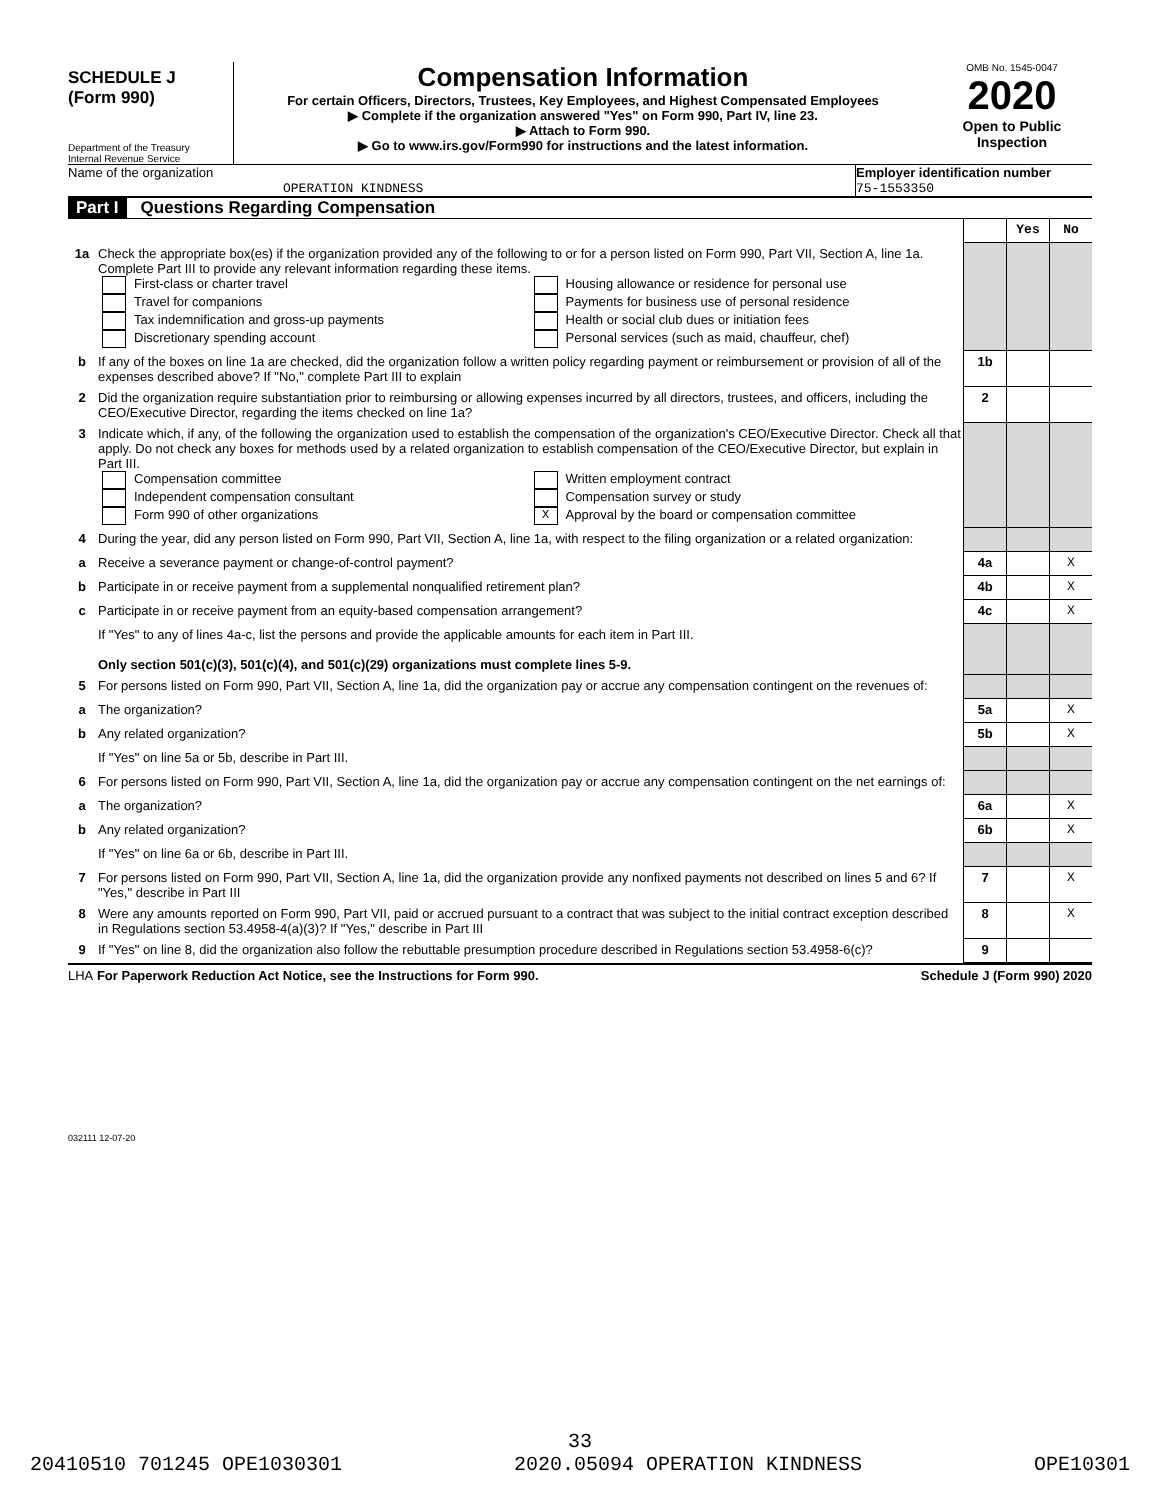SCHEDULE J
(Form 990)
Department of the Treasury
Internal Revenue Service
Compensation Information
For certain Officers, Directors, Trustees, Key Employees, and Highest Compensated Employees
▶ Complete if the organization answered "Yes" on Form 990, Part IV, line 23.
▶ Attach to Form 990.
▶ Go to www.irs.gov/Form990 for instructions and the latest information.
OMB No. 1545-0047
2020
Open to Public Inspection
Name of the organization
OPERATION KINDNESS
Employer identification number
75-1553350
Part I Questions Regarding Compensation
| | | | Yes | No |
| 1a | Check the appropriate box(es) if the organization provided any of the following to or for a person listed on Form 990, Part VII, Section A, line 1a. Complete Part III to provide any relevant information regarding these items. First-class or charter travel Travel for companions Tax indemnification and gross-up payments Discretionary spending account Housing allowance or residence for personal use Payments for business use of personal residence Health or social club dues or initiation fees Personal services (such as maid, chauffeur, chef) | | | |
| b | If any of the boxes on line 1a are checked, did the organization follow a written policy regarding payment or reimbursement or provision of all of the expenses described above? If "No," complete Part III to explain | 1b | | |
| 2 | Did the organization require substantiation prior to reimbursing or allowing expenses incurred by all directors, trustees, and officers, including the CEO/Executive Director, regarding the items checked on line 1a? | 2 | | |
| 3 | Indicate which, if any, of the following the organization used to establish the compensation of the organization's CEO/Executive Director. Check all that apply. Do not check any boxes for methods used by a related organization to establish compensation of the CEO/Executive Director, but explain in Part III. Compensation committee Independent compensation consultant Form 990 of other organizations Written employment contract Compensation survey or study X Approval by the board or compensation committee | | | |
| 4 | During the year, did any person listed on Form 990, Part VII, Section A, line 1a, with respect to the filing organization or a related organization: | | | |
| a | Receive a severance payment or change-of-control payment? | 4a | | X |
| b | Participate in or receive payment from a supplemental nonqualified retirement plan? | 4b | | X |
| c | Participate in or receive payment from an equity-based compensation arrangement? | 4c | | X |
| | If "Yes" to any of lines 4a-c, list the persons and provide the applicable amounts for each item in Part III. Only section 501(c)(3), 501(c)(4), and 501(c)(29) organizations must complete lines 5-9. | | | |
| 5 | For persons listed on Form 990, Part VII, Section A, line 1a, did the organization pay or accrue any compensation contingent on the revenues of: | | | |
| a | The organization? | 5a | | X |
| b | Any related organization? | 5b | | X |
| | If "Yes" on line 5a or 5b, describe in Part III. | | | |
| 6 | For persons listed on Form 990, Part VII, Section A, line 1a, did the organization pay or accrue any compensation contingent on the net earnings of: | | | |
| a | The organization? | 6a | | X |
| b | Any related organization? | 6b | | X |
| | If "Yes" on line 6a or 6b, describe in Part III. | | | |
| 7 | For persons listed on Form 990, Part VII, Section A, line 1a, did the organization provide any nonfixed payments not described on lines 5 and 6? If "Yes," describe in Part III | 7 | | X |
| 8 | Were any amounts reported on Form 990, Part VII, paid or accrued pursuant to a contract that was subject to the initial contract exception described in Regulations section 53.4958-4(a)(3)? If "Yes," describe in Part III | 8 | | X |
| 9 | If "Yes" on line 8, did the organization also follow the rebuttable presumption procedure described in Regulations section 53.4958-6(c)? | 9 | | |
LHA For Paperwork Reduction Act Notice, see the Instructions for Form 990. Schedule J (Form 990) 2020
032111 12-07-20
33
20410510 701245 OPE1030301 2020.05094 OPERATION KINDNESS OPE10301